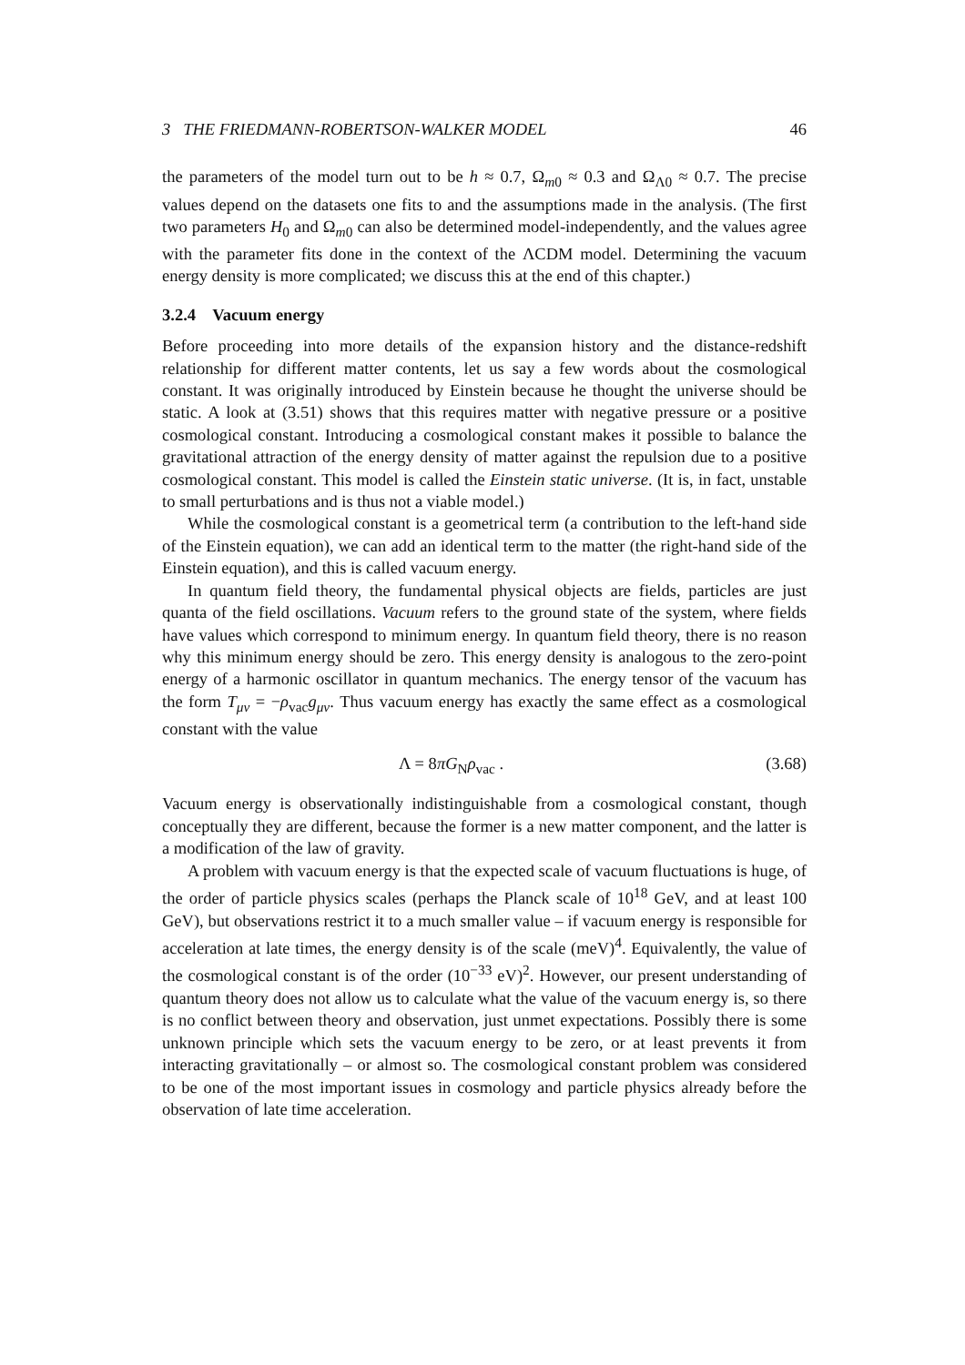3 THE FRIEDMANN-ROBERTSON-WALKER MODEL 46
the parameters of the model turn out to be h ≈ 0.7, Ω<sub>m0</sub> ≈ 0.3 and Ω<sub>Λ0</sub> ≈ 0.7. The precise values depend on the datasets one fits to and the assumptions made in the analysis. (The first two parameters H<sub>0</sub> and Ω<sub>m0</sub> can also be determined model-independently, and the values agree with the parameter fits done in the context of the ΛCDM model. Determining the vacuum energy density is more complicated; we discuss this at the end of this chapter.)
3.2.4 Vacuum energy
Before proceeding into more details of the expansion history and the distance-redshift relationship for different matter contents, let us say a few words about the cosmological constant. It was originally introduced by Einstein because he thought the universe should be static. A look at (3.51) shows that this requires matter with negative pressure or a positive cosmological constant. Introducing a cosmological constant makes it possible to balance the gravitational attraction of the energy density of matter against the repulsion due to a positive cosmological constant. This model is called the Einstein static universe. (It is, in fact, unstable to small perturbations and is thus not a viable model.)
While the cosmological constant is a geometrical term (a contribution to the left-hand side of the Einstein equation), we can add an identical term to the matter (the right-hand side of the Einstein equation), and this is called vacuum energy.
In quantum field theory, the fundamental physical objects are fields, particles are just quanta of the field oscillations. Vacuum refers to the ground state of the system, where fields have values which correspond to minimum energy. In quantum field theory, there is no reason why this minimum energy should be zero. This energy density is analogous to the zero-point energy of a harmonic oscillator in quantum mechanics. The energy tensor of the vacuum has the form T<sub>μν</sub> = −ρ<sub>vac</sub>g<sub>μν</sub>. Thus vacuum energy has exactly the same effect as a cosmological constant with the value
Λ = 8πG<sub>N</sub>ρ<sub>vac</sub> . (3.68)
Vacuum energy is observationally indistinguishable from a cosmological constant, though conceptually they are different, because the former is a new matter component, and the latter is a modification of the law of gravity.
A problem with vacuum energy is that the expected scale of vacuum fluctuations is huge, of the order of particle physics scales (perhaps the Planck scale of 10<sup>18</sup> GeV, and at least 100 GeV), but observations restrict it to a much smaller value – if vacuum energy is responsible for acceleration at late times, the energy density is of the scale (meV)<sup>4</sup>. Equivalently, the value of the cosmological constant is of the order (10<sup>−33</sup> eV)<sup>2</sup>. However, our present understanding of quantum theory does not allow us to calculate what the value of the vacuum energy is, so there is no conflict between theory and observation, just unmet expectations. Possibly there is some unknown principle which sets the vacuum energy to be zero, or at least prevents it from interacting gravitationally – or almost so. The cosmological constant problem was considered to be one of the most important issues in cosmology and particle physics already before the observation of late time acceleration.